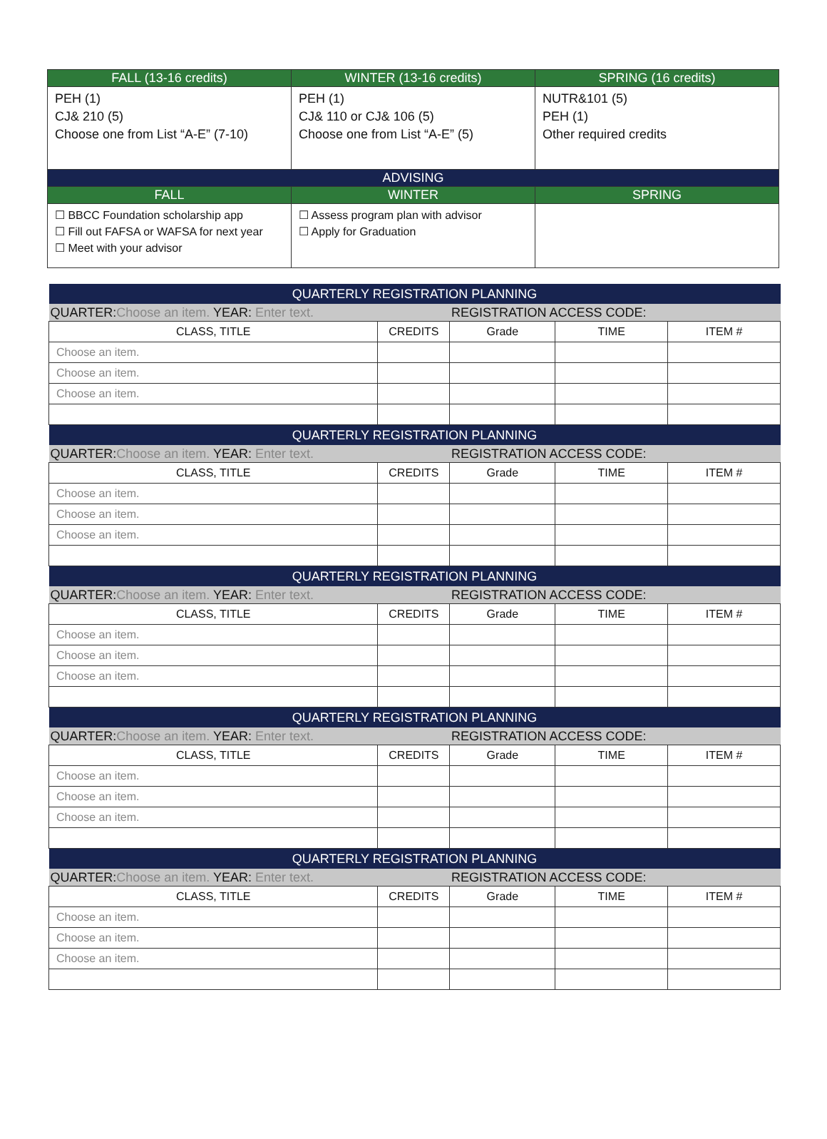| FALL (13-16 credits) | WINTER (13-16 credits) | SPRING (16 credits) |
| --- | --- | --- |
| PEH (1) CJ& 210 (5) Choose one from List “A-E” (7-10) | PEH (1) CJ& 110 or CJ& 106 (5) Choose one from List “A-E” (5) | NUTR&101 (5) PEH (1) Other required credits |
| ADVISING | | |
| FALL | WINTER | SPRING |
| ☐ BBCC Foundation scholarship app ☐ Fill out FAFSA or WAFSA for next year ☐ Meet with your advisor | ☐ Assess program plan with advisor ☐ Apply for Graduation | |
| QUARTERLY REGISTRATION PLANNING | | | | |
| --- | --- | --- | --- | --- |
| QUARTER: Choose an item. YEAR: Enter text. | | REGISTRATION ACCESS CODE: | | |
| CLASS, TITLE | CREDITS | Grade | TIME | ITEM # |
| Choose an item. | | | | |
| Choose an item. | | | | |
| Choose an item. | | | | |
| QUARTERLY REGISTRATION PLANNING | | | | |
| QUARTER: Choose an item. YEAR: Enter text. | | REGISTRATION ACCESS CODE: | | |
| CLASS, TITLE | CREDITS | Grade | TIME | ITEM # |
| Choose an item. | | | | |
| Choose an item. | | | | |
| Choose an item. | | | | |
| QUARTERLY REGISTRATION PLANNING | | | | |
| QUARTER: Choose an item. YEAR: Enter text. | | REGISTRATION ACCESS CODE: | | |
| CLASS, TITLE | CREDITS | Grade | TIME | ITEM # |
| Choose an item. | | | | |
| Choose an item. | | | | |
| Choose an item. | | | | |
| QUARTERLY REGISTRATION PLANNING | | | | |
| QUARTER: Choose an item. YEAR: Enter text. | | REGISTRATION ACCESS CODE: | | |
| CLASS, TITLE | CREDITS | Grade | TIME | ITEM # |
| Choose an item. | | | | |
| Choose an item. | | | | |
| Choose an item. | | | | |
| QUARTERLY REGISTRATION PLANNING | | | | |
| QUARTER: Choose an item. YEAR: Enter text. | | REGISTRATION ACCESS CODE: | | |
| CLASS, TITLE | CREDITS | Grade | TIME | ITEM # |
| Choose an item. | | | | |
| Choose an item. | | | | |
| Choose an item. | | | | |